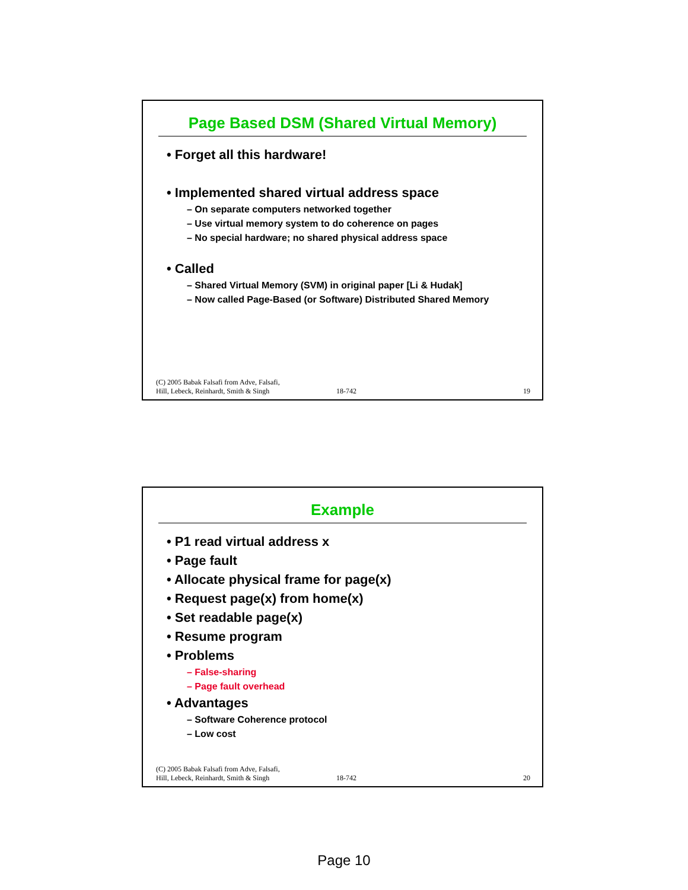Page Based DSM (Shared Virtual Memory)
• Forget all this hardware!
• Implemented shared virtual address space
– On separate computers networked together
– Use virtual memory system to do coherence on pages
– No special hardware; no shared physical address space
• Called
– Shared Virtual Memory (SVM) in original paper [Li & Hudak]
– Now called Page-Based (or Software) Distributed Shared Memory
(C) 2005 Babak Falsafi from Adve, Falsafi,
Hill, Lebeck, Reinhardt, Smith & Singh 18-742 19
Example
• P1 read virtual address x
• Page fault
• Allocate physical frame for page(x)
• Request page(x) from home(x)
• Set readable page(x)
• Resume program
• Problems
– False-sharing
– Page fault overhead
• Advantages
– Software Coherence protocol
– Low cost
(C) 2005 Babak Falsafi from Adve, Falsafi,
Hill, Lebeck, Reinhardt, Smith & Singh 18-742 20
Page 10